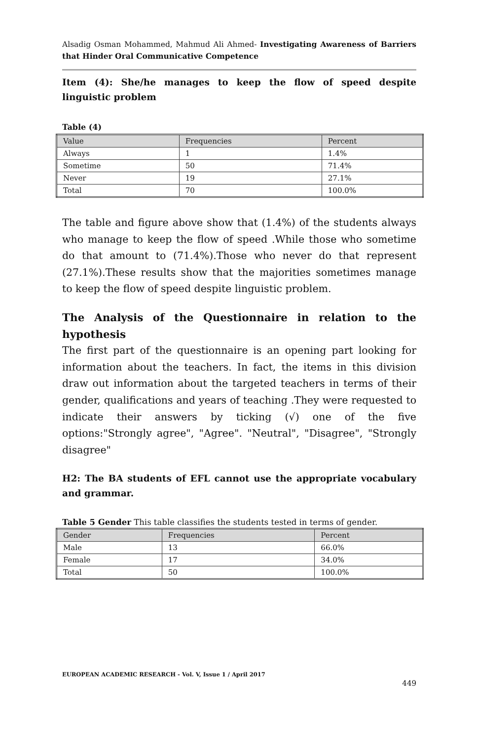Alsadig Osman Mohammed, Mahmud Ali Ahmed- Investigating Awareness of Barriers that Hinder Oral Communicative Competence
Item (4): She/he manages to keep the flow of speed despite linguistic problem
Table (4)
| Value | Frequencies | Percent |
| Always | 1 | 1.4% |
| Sometime | 50 | 71.4% |
| Never | 19 | 27.1% |
| Total | 70 | 100.0% |
The table and figure above show that (1.4%) of the students always who manage to keep the flow of speed .While those who sometime do that amount to (71.4%).Those who never do that represent (27.1%).These results show that the majorities sometimes manage to keep the flow of speed despite linguistic problem.
The Analysis of the Questionnaire in relation to the hypothesis
The first part of the questionnaire is an opening part looking for information about the teachers. In fact, the items in this division draw out information about the targeted teachers in terms of their gender, qualifications and years of teaching .They were requested to indicate their answers by ticking (√) one of the five options:"Strongly agree", "Agree". "Neutral", "Disagree", "Strongly disagree"
H2: The BA students of EFL cannot use the appropriate vocabulary and grammar.
Table 5 Gender This table classifies the students tested in terms of gender.
| Gender | Frequencies | Percent |
| Male | 13 | 66.0% |
| Female | 17 | 34.0% |
| Total | 50 | 100.0% |
EUROPEAN ACADEMIC RESEARCH - Vol. V, Issue 1 / April 2017
449